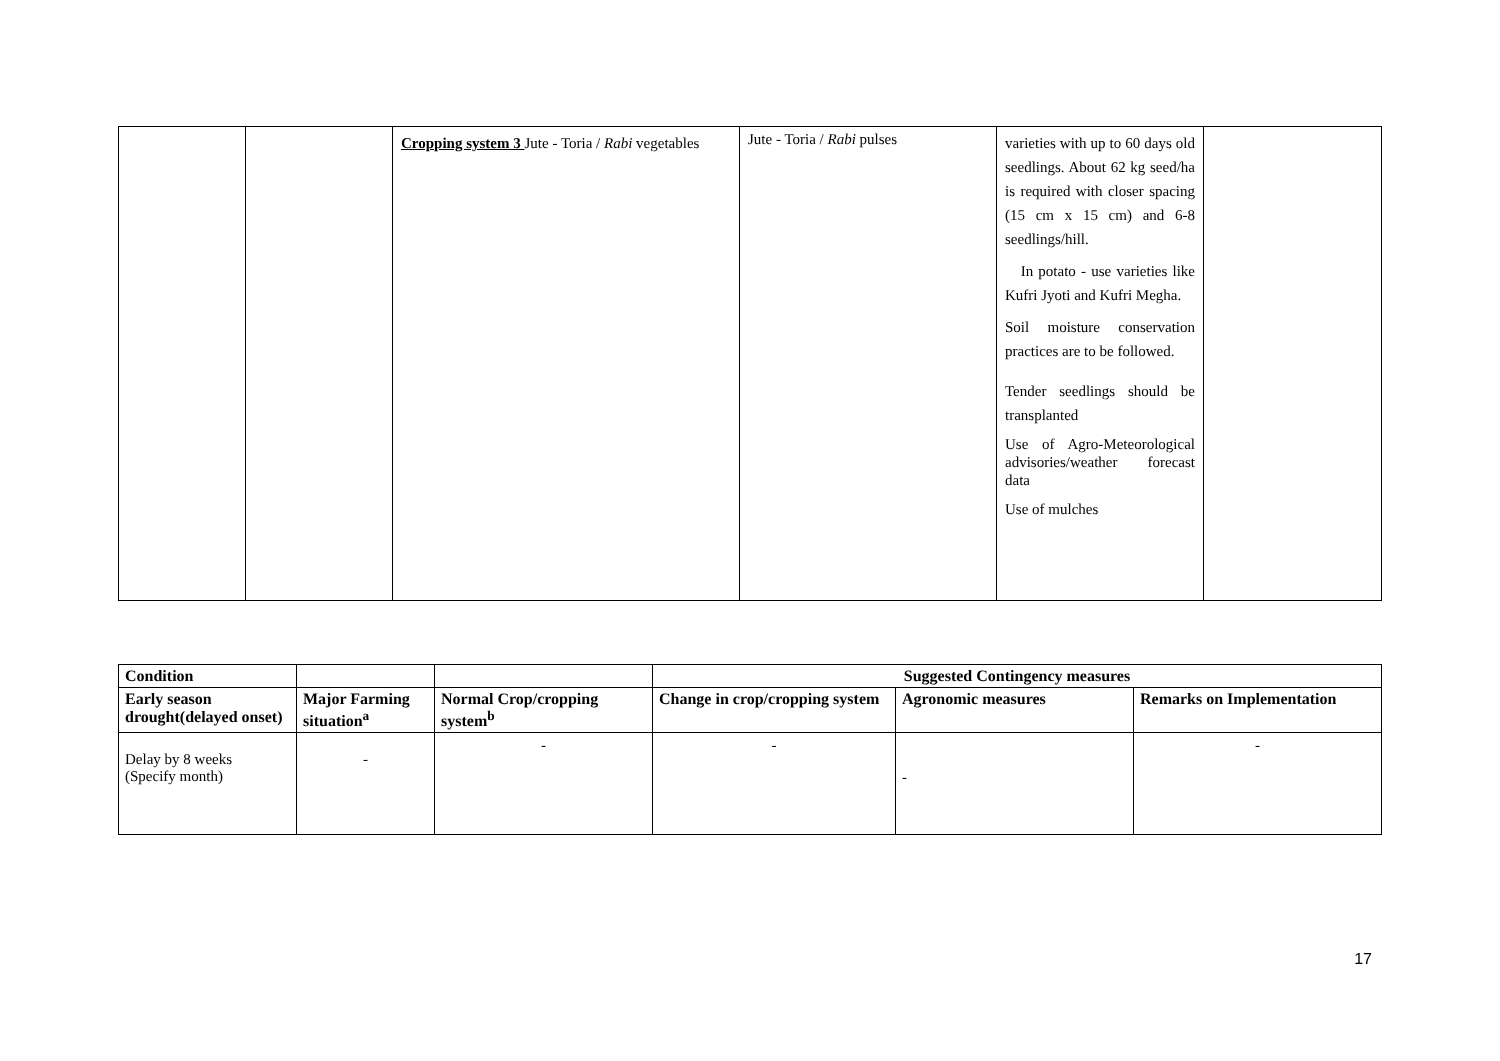| | | Cropping system 3 Jute - Toria / Rabi vegetables | Jute - Toria / Rabi pulses | varieties with up to 60 days old seedlings. About 62 kg seed/ha is required with closer spacing (15 cm x 15 cm) and 6-8 seedlings/hill. In potato - use varieties like Kufri Jyoti and Kufri Megha. Soil moisture conservation practices are to be followed. Tender seedlings should be transplanted Use of Agro-Meteorological advisories/weather forecast data Use of mulches | |
| Condition | | | Suggested Contingency measures | | |
| --- | --- | --- | --- | --- | --- |
| Early season drought(delayed onset) | Major Farming situation<sup>a</sup> | Normal Crop/cropping system<sup>b</sup> | Change in crop/cropping system | Agronomic measures | Remarks on Implementation |
| Delay by 8 weeks (Specify month) | - | - | - | - | - |
17